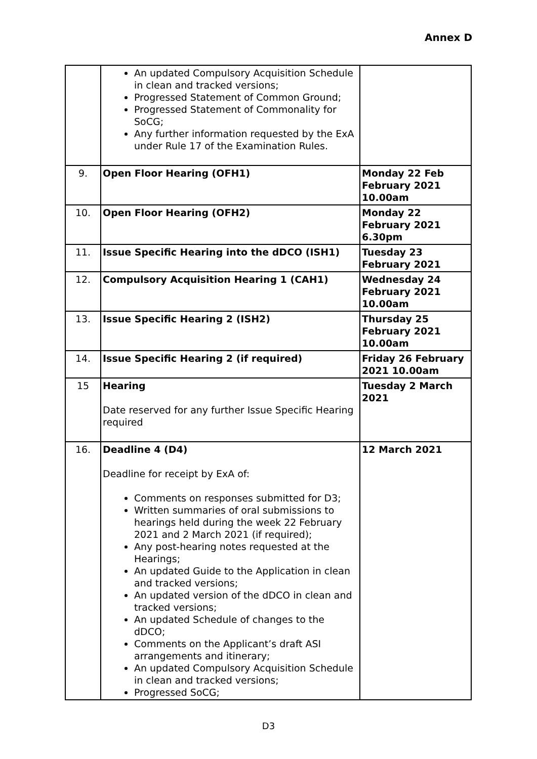Annex D
| | An updated Compulsory Acquisition Schedule in clean and tracked versions; Progressed Statement of Common Ground; Progressed Statement of Commonality for SoCG; Any further information requested by the ExA under Rule 17 of the Examination Rules. | |
| 9. | Open Floor Hearing (OFH1) | Monday 22 Feb February 2021 10.00am |
| 10. | Open Floor Hearing (OFH2) | Monday 22 February 2021 6.30pm |
| 11. | Issue Specific Hearing into the dDCO (ISH1) | Tuesday 23 February 2021 |
| 12. | Compulsory Acquisition Hearing 1 (CAH1) | Wednesday 24 February 2021 10.00am |
| 13. | Issue Specific Hearing 2 (ISH2) | Thursday 25 February 2021 10.00am |
| 14. | Issue Specific Hearing 2 (if required) | Friday 26 February 2021 10.00am |
| 15 | Hearing Date reserved for any further Issue Specific Hearing required | Tuesday 2 March 2021 |
| 16. | Deadline 4 (D4) Deadline for receipt by ExA of: Comments on responses submitted for D3; Written summaries of oral submissions to hearings held during the week 22 February 2021 and 2 March 2021 (if required); Any post-hearing notes requested at the Hearings; An updated Guide to the Application in clean and tracked versions; An updated version of the dDCO in clean and tracked versions; An updated Schedule of changes to the dDCO; Comments on the Applicant’s draft ASI arrangements and itinerary; An updated Compulsory Acquisition Schedule in clean and tracked versions; Progressed SoCG; | 12 March 2021 |
D3